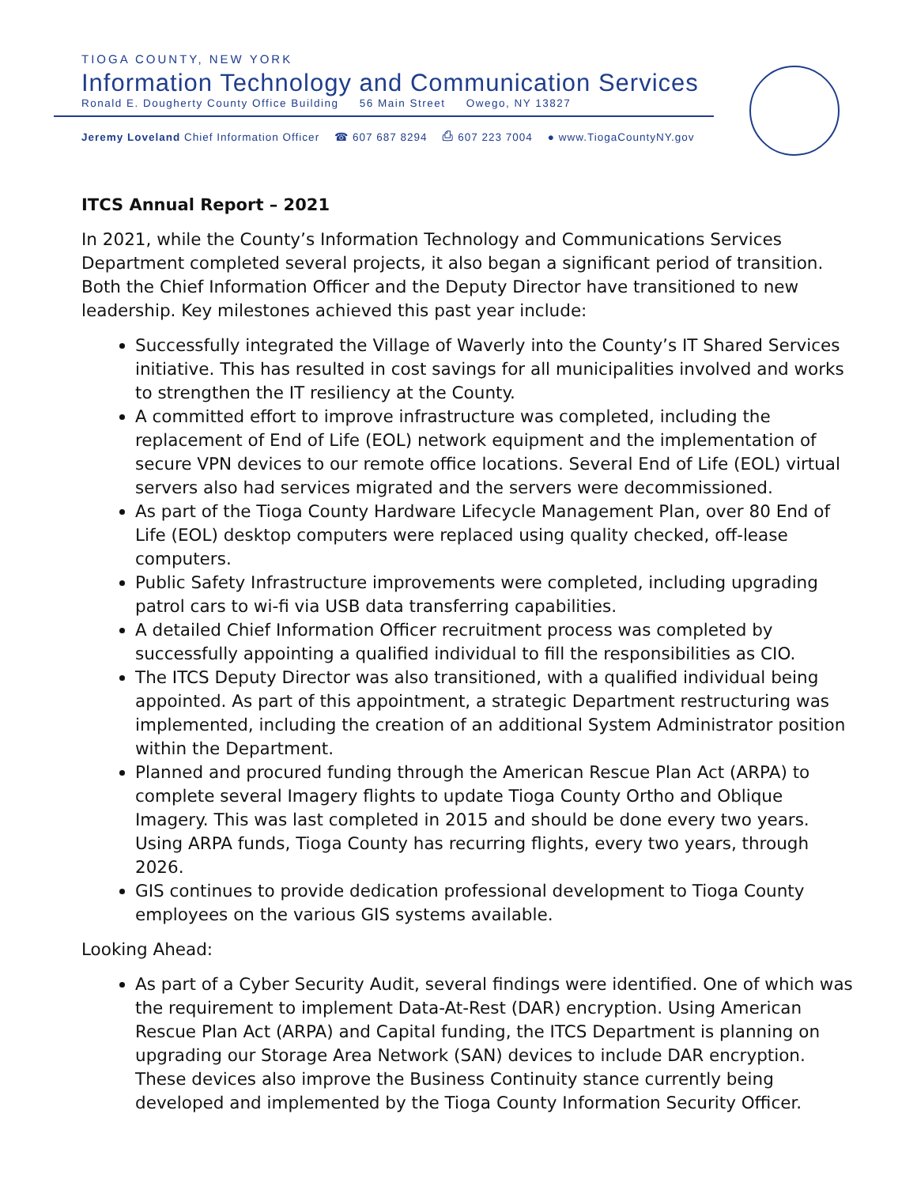TIOGA COUNTY, NEW YORK
Information Technology and Communication Services
Ronald E. Dougherty County Office Building 56 Main Street Owego, NY 13827
Jeremy Loveland Chief Information Officer ☎ 607 687 8294 ⎙ 607 223 7004 ● www.TiogaCountyNY.gov
ITCS Annual Report – 2021
In 2021, while the County’s Information Technology and Communications Services Department completed several projects, it also began a significant period of transition. Both the Chief Information Officer and the Deputy Director have transitioned to new leadership. Key milestones achieved this past year include:
Successfully integrated the Village of Waverly into the County’s IT Shared Services initiative. This has resulted in cost savings for all municipalities involved and works to strengthen the IT resiliency at the County.
A committed effort to improve infrastructure was completed, including the replacement of End of Life (EOL) network equipment and the implementation of secure VPN devices to our remote office locations. Several End of Life (EOL) virtual servers also had services migrated and the servers were decommissioned.
As part of the Tioga County Hardware Lifecycle Management Plan, over 80 End of Life (EOL) desktop computers were replaced using quality checked, off-lease computers.
Public Safety Infrastructure improvements were completed, including upgrading patrol cars to wi-fi via USB data transferring capabilities.
A detailed Chief Information Officer recruitment process was completed by successfully appointing a qualified individual to fill the responsibilities as CIO.
The ITCS Deputy Director was also transitioned, with a qualified individual being appointed. As part of this appointment, a strategic Department restructuring was implemented, including the creation of an additional System Administrator position within the Department.
Planned and procured funding through the American Rescue Plan Act (ARPA) to complete several Imagery flights to update Tioga County Ortho and Oblique Imagery. This was last completed in 2015 and should be done every two years. Using ARPA funds, Tioga County has recurring flights, every two years, through 2026.
GIS continues to provide dedication professional development to Tioga County employees on the various GIS systems available.
Looking Ahead:
As part of a Cyber Security Audit, several findings were identified. One of which was the requirement to implement Data-At-Rest (DAR) encryption. Using American Rescue Plan Act (ARPA) and Capital funding, the ITCS Department is planning on upgrading our Storage Area Network (SAN) devices to include DAR encryption. These devices also improve the Business Continuity stance currently being developed and implemented by the Tioga County Information Security Officer.